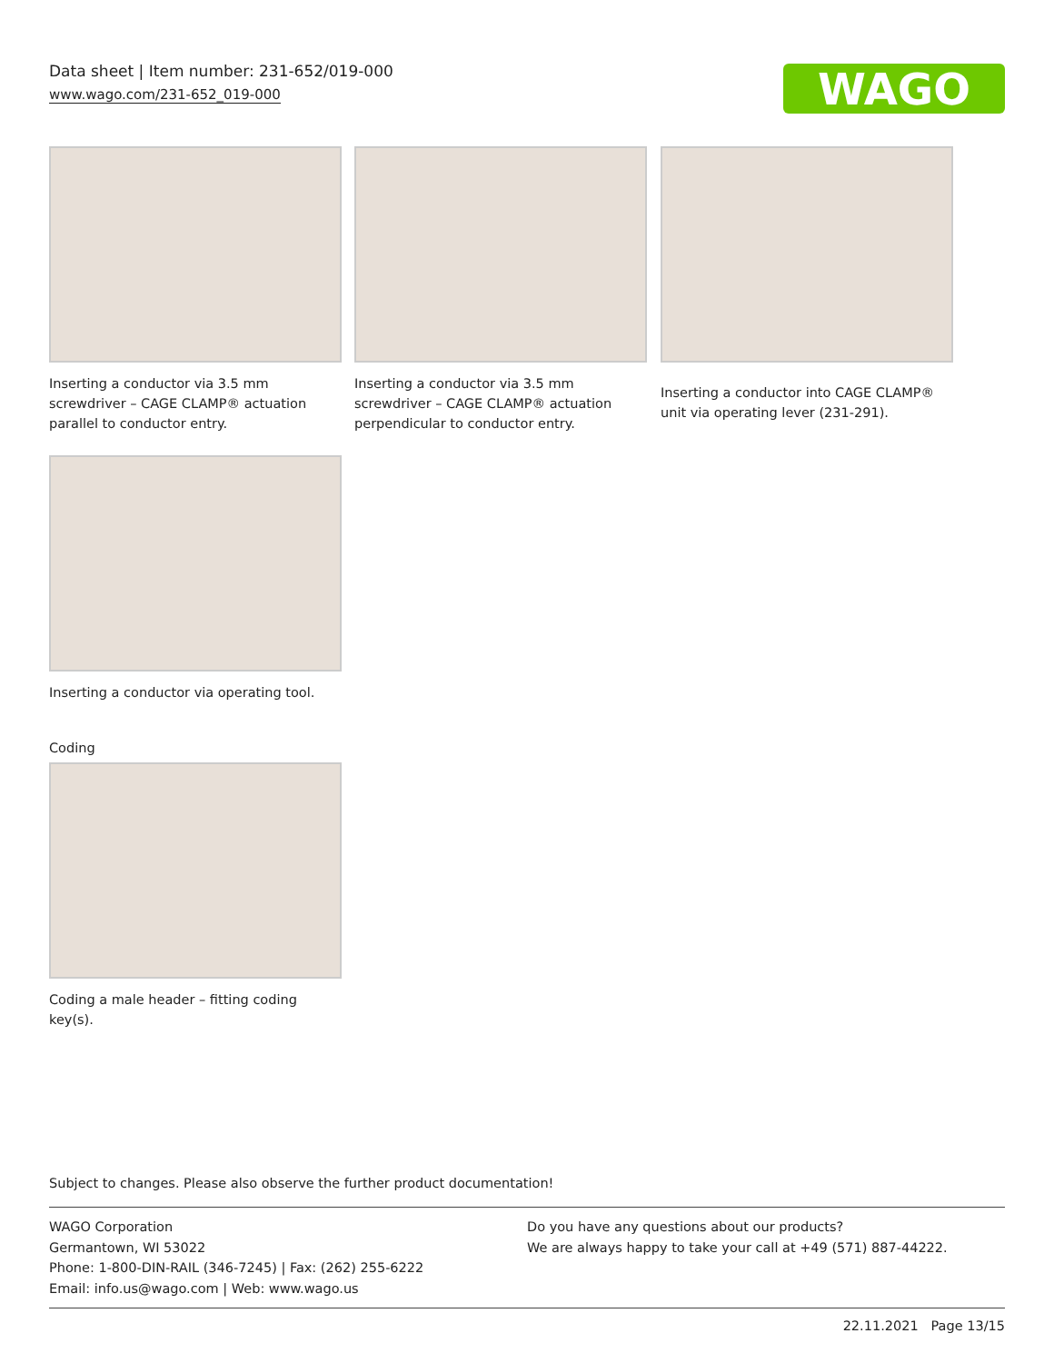Data sheet | Item number: 231-652/019-000
www.wago.com/231-652_019-000
WAGO
Inserting a conductor via 3.5 mm screwdriver – CAGE CLAMP® actuation parallel to conductor entry.
Inserting a conductor via 3.5 mm screwdriver – CAGE CLAMP® actuation perpendicular to conductor entry.
Inserting a conductor into CAGE CLAMP® unit via operating lever (231-291).
Inserting a conductor via operating tool.
Coding
Coding a male header – fitting coding key(s).
Subject to changes. Please also observe the further product documentation!
WAGO Corporation
Germantown, WI 53022
Phone: 1-800-DIN-RAIL (346-7245) | Fax: (262) 255-6222
Email: info.us@wago.com | Web: www.wago.us
Do you have any questions about our products?
We are always happy to take your call at +49 (571) 887-44222.
22.11.2021 Page 13/15